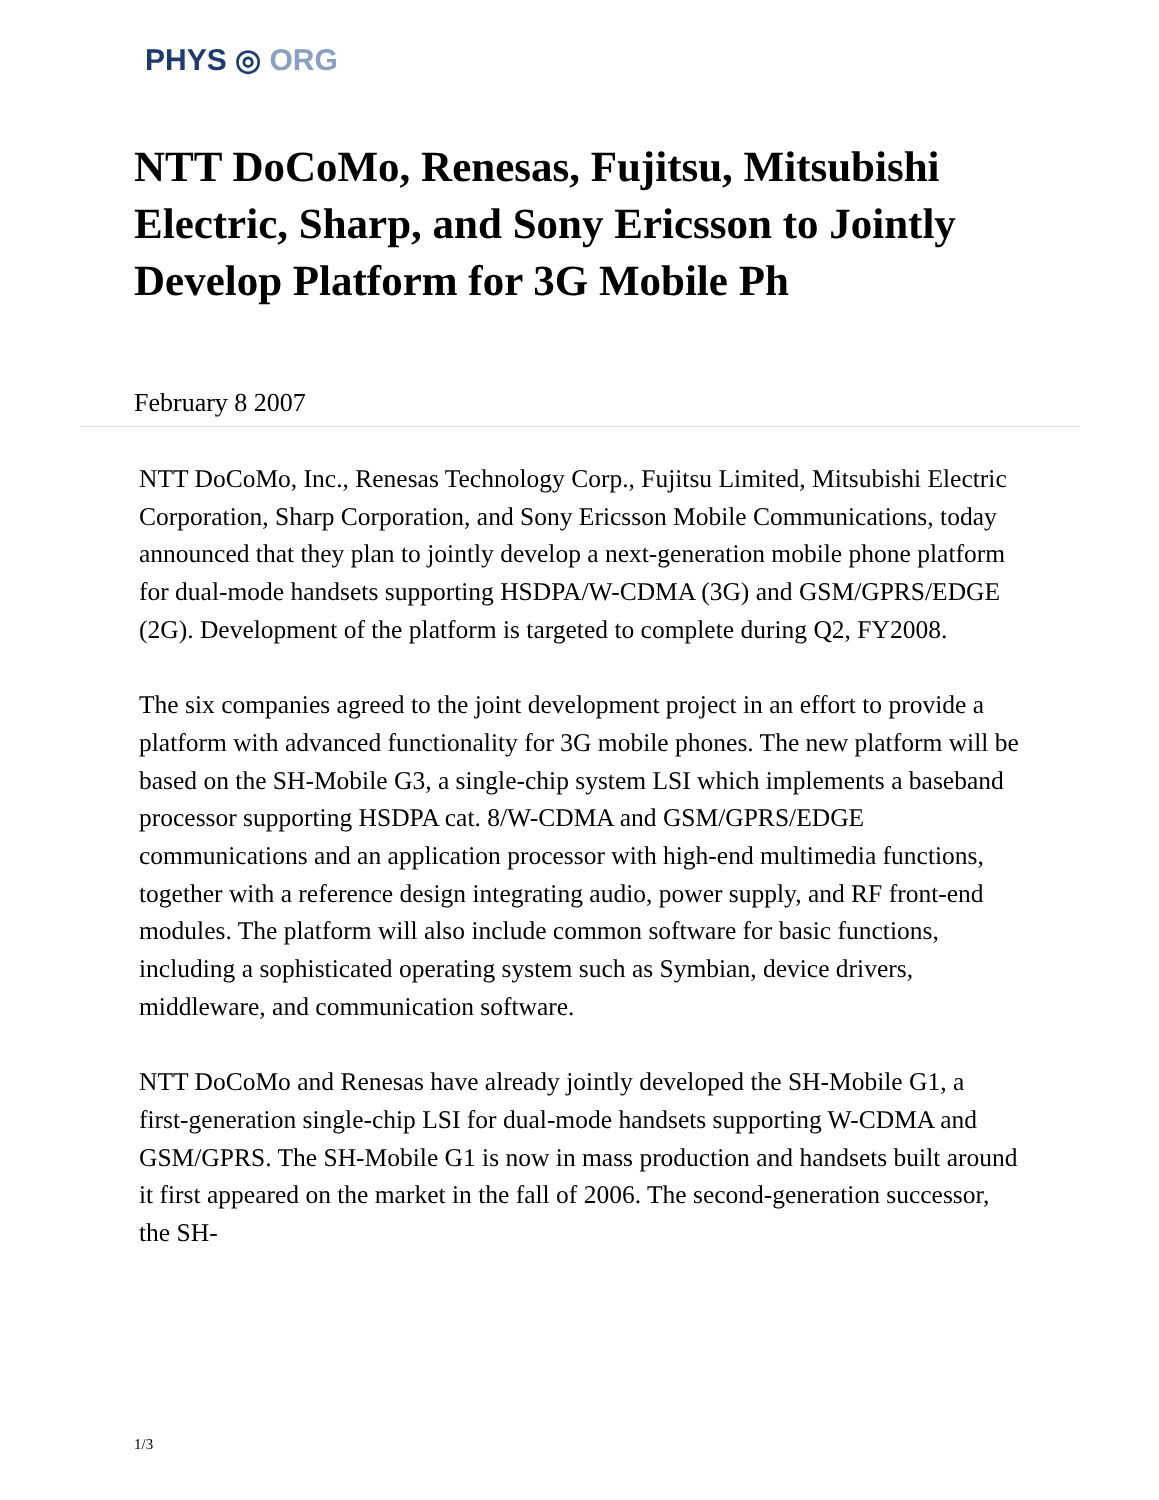PHYS ◎ ORG
NTT DoCoMo, Renesas, Fujitsu, Mitsubishi Electric, Sharp, and Sony Ericsson to Jointly Develop Platform for 3G Mobile Ph
February 8 2007
NTT DoCoMo, Inc., Renesas Technology Corp., Fujitsu Limited, Mitsubishi Electric Corporation, Sharp Corporation, and Sony Ericsson Mobile Communications, today announced that they plan to jointly develop a next-generation mobile phone platform for dual-mode handsets supporting HSDPA/W-CDMA (3G) and GSM/GPRS/EDGE (2G). Development of the platform is targeted to complete during Q2, FY2008.
The six companies agreed to the joint development project in an effort to provide a platform with advanced functionality for 3G mobile phones. The new platform will be based on the SH-Mobile G3, a single-chip system LSI which implements a baseband processor supporting HSDPA cat. 8/W-CDMA and GSM/GPRS/EDGE communications and an application processor with high-end multimedia functions, together with a reference design integrating audio, power supply, and RF front-end modules. The platform will also include common software for basic functions, including a sophisticated operating system such as Symbian, device drivers, middleware, and communication software.
NTT DoCoMo and Renesas have already jointly developed the SH-Mobile G1, a first-generation single-chip LSI for dual-mode handsets supporting W-CDMA and GSM/GPRS. The SH-Mobile G1 is now in mass production and handsets built around it first appeared on the market in the fall of 2006. The second-generation successor, the SH-
1/3